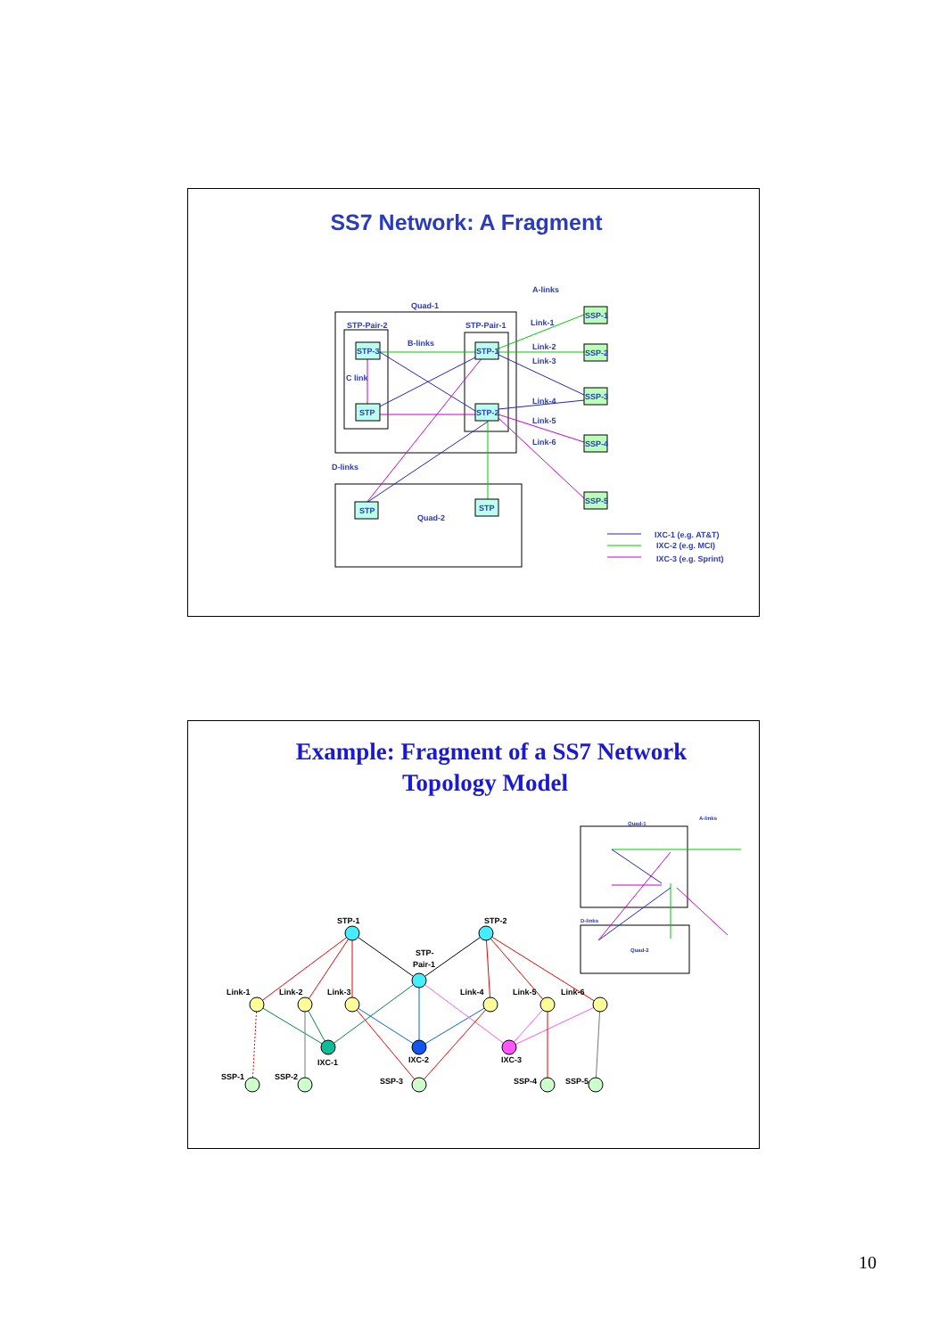SS7 Network: A Fragment
A-links
Quad-1
STP-Pair-2
STP-Pair-1
B-links
C link
D-links
Quad-2
Link-1
Link-2
Link-3
Link-4
Link-5
Link-6
IXC-1 (e.g. AT&T)
IXC-2 (e.g. MCI)
IXC-3 (e.g. Sprint)
STP-3
STP
STP-1
STP-2
STP
STP
SSP-1
SSP-2
SSP-3
SSP-4
SSP-5
Example: Fragment of a SS7 Network
Topology Model
Quad-1
A-links
Quad-2
D-links
STP-1
STP-2
STP-
Pair-1
Link-1
Link-2
Link-3
Link-4
Link-5
Link-6
IXC-1
IXC-2
IXC-3
SSP-1
SSP-2
SSP-3
SSP-4
SSP-5
10